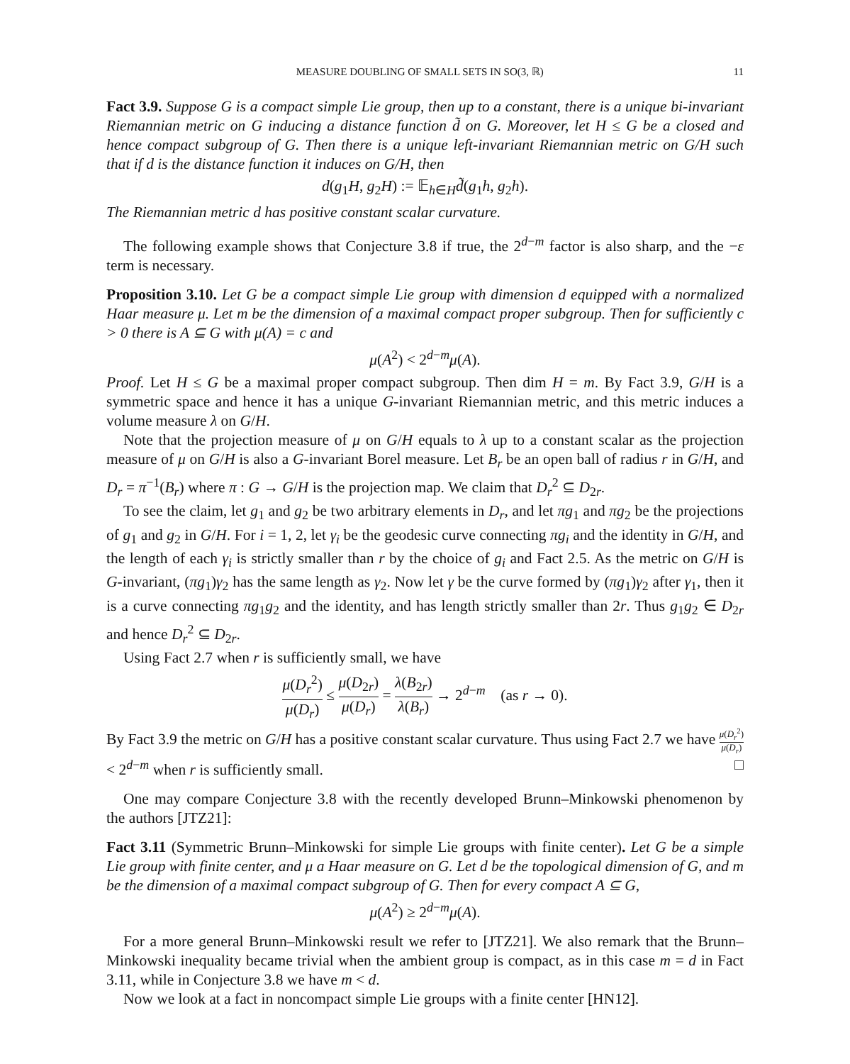MEASURE DOUBLING OF SMALL SETS IN SO(3, ℝ) 11
Fact 3.9. Suppose G is a compact simple Lie group, then up to a constant, there is a unique bi-invariant Riemannian metric on G inducing a distance function d̃ on G. Moreover, let H ≤ G be a closed and hence compact subgroup of G. Then there is a unique left-invariant Riemannian metric on G/H such that if d is the distance function it induces on G/H, then
d(g<sub>1</sub>H, g<sub>2</sub>H) := 𝔼<sub>h∈H</sub>d̃(g<sub>1</sub>h, g<sub>2</sub>h).
The Riemannian metric d has positive constant scalar curvature.
The following example shows that Conjecture 3.8 if true, the 2<sup>d−m</sup> factor is also sharp, and the −ε term is necessary.
Proposition 3.10. Let G be a compact simple Lie group with dimension d equipped with a normalized Haar measure μ. Let m be the dimension of a maximal compact proper subgroup. Then for sufficiently c > 0 there is A ⊆ G with μ(A) = c and
μ(A<sup>2</sup>) < 2<sup>d−m</sup>μ(A).
Proof. Let H ≤ G be a maximal proper compact subgroup. Then dim H = m. By Fact 3.9, G/H is a symmetric space and hence it has a unique G-invariant Riemannian metric, and this metric induces a volume measure λ on G/H.
Note that the projection measure of μ on G/H equals to λ up to a constant scalar as the projection measure of μ on G/H is also a G-invariant Borel measure. Let B<sub>r</sub> be an open ball of radius r in G/H, and D<sub>r</sub> = π<sup>−1</sup>(B<sub>r</sub>) where π : G → G/H is the projection map. We claim that D<sub>r</sub><sup>2</sup> ⊆ D<sub>2r</sub>.
To see the claim, let g<sub>1</sub> and g<sub>2</sub> be two arbitrary elements in D<sub>r</sub>, and let πg<sub>1</sub> and πg<sub>2</sub> be the projections of g<sub>1</sub> and g<sub>2</sub> in G/H. For i = 1, 2, let γ<sub>i</sub> be the geodesic curve connecting πg<sub>i</sub> and the identity in G/H, and the length of each γ<sub>i</sub> is strictly smaller than r by the choice of g<sub>i</sub> and Fact 2.5. As the metric on G/H is G-invariant, (πg<sub>1</sub>)γ<sub>2</sub> has the same length as γ<sub>2</sub>. Now let γ be the curve formed by (πg<sub>1</sub>)γ<sub>2</sub> after γ<sub>1</sub>, then it is a curve connecting πg<sub>1</sub>g<sub>2</sub> and the identity, and has length strictly smaller than 2r. Thus g<sub>1</sub>g<sub>2</sub> ∈ D<sub>2r</sub> and hence D<sub>r</sub><sup>2</sup> ⊆ D<sub>2r</sub>.
Using Fact 2.7 when r is sufficiently small, we have
μ(D<sub>r</sub><sup>2</sup>) μ(D<sub>r</sub>) ≤ μ(D<sub>2r</sub>) μ(D<sub>r</sub>) = λ(B<sub>2r</sub>) λ(B<sub>r</sub>) → 2<sup>d−m</sup> (as r → 0).
By Fact 3.9 the metric on G/H has a positive constant scalar curvature. Thus using Fact 2.7 we have μ(D<sub>r</sub><sup>2</sup>) μ(D<sub>r</sub>) < 2<sup>d−m</sup> when r is sufficiently small. □
One may compare Conjecture 3.8 with the recently developed Brunn–Minkowski phenomenon by the authors [JTZ21]:
Fact 3.11 (Symmetric Brunn–Minkowski for simple Lie groups with finite center). Let G be a simple Lie group with finite center, and μ a Haar measure on G. Let d be the topological dimension of G, and m be the dimension of a maximal compact subgroup of G. Then for every compact A ⊆ G,
μ(A<sup>2</sup>) ≥ 2<sup>d−m</sup>μ(A).
For a more general Brunn–Minkowski result we refer to [JTZ21]. We also remark that the Brunn–Minkowski inequality became trivial when the ambient group is compact, as in this case m = d in Fact 3.11, while in Conjecture 3.8 we have m < d.
Now we look at a fact in noncompact simple Lie groups with a finite center [HN12].